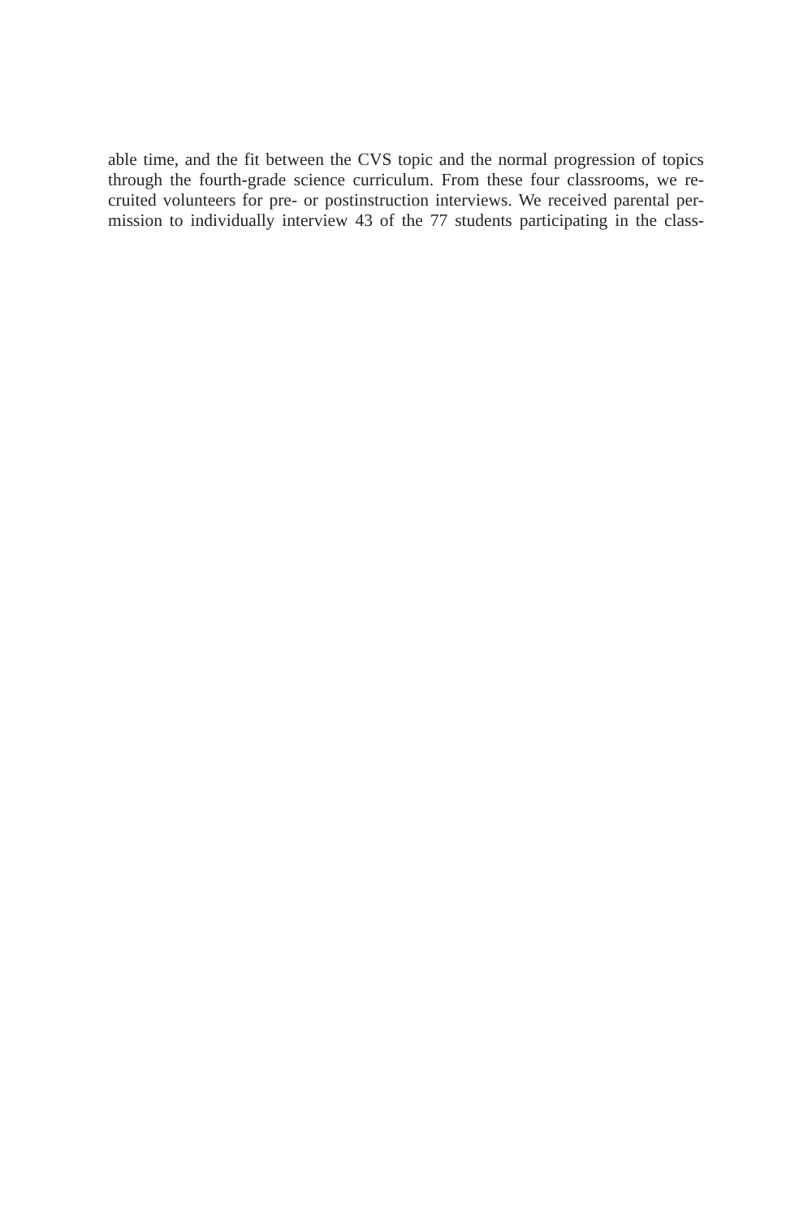able time, and the fit between the CVS topic and the normal progression of topics
through the fourth-grade science curriculum. From these four classrooms, we re-
cruited volunteers for pre- or postinstruction interviews. We received parental per-
mission to individually interview 43 of the 77 students participating in the class-